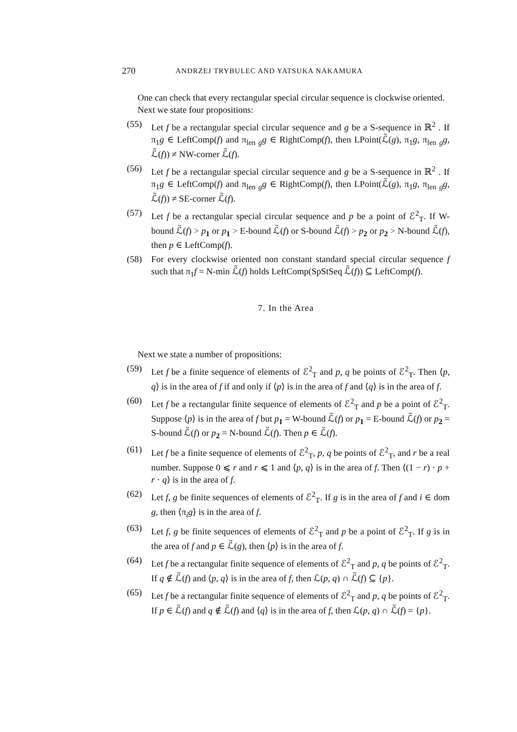270 ANDRZEJ TRYBULEC AND YATSUKA NAKAMURA
One can check that every rectangular special circular sequence is clockwise oriented.
Next we state four propositions:
(55) Let f be a rectangular special circular sequence and g be a S-sequence in ℝ<sup>2</sup> . If π<sub>1</sub>g ∈ LeftComp(f) and π<sub>len g</sub>g ∈ RightComp(f), then LPoint(ℒ̃(g), π<sub>1</sub>g, π<sub>len g</sub>g, ℒ̃(f)) ≠ NW-corner ℒ̃(f).
(56) Let f be a rectangular special circular sequence and g be a S-sequence in ℝ<sup>2</sup> . If π<sub>1</sub>g ∈ LeftComp(f) and π<sub>len g</sub>g ∈ RightComp(f), then LPoint(ℒ̃(g), π<sub>1</sub>g, π<sub>len g</sub>g, ℒ̃(f)) ≠ SE-corner ℒ̃(f).
(57) Let f be a rectangular special circular sequence and p be a point of ℰ<sup>2</sup><sub>T</sub>. If W-bound ℒ̃(f) > p<sub>1</sub> or p<sub>1</sub> > E-bound ℒ̃(f) or S-bound ℒ̃(f) > p<sub>2</sub> or p<sub>2</sub> > N-bound ℒ̃(f), then p ∈ LeftComp(f).
(58) For every clockwise oriented non constant standard special circular sequence f such that π<sub>1</sub>f = N-min ℒ̃(f) holds LeftComp(SpStSeq ℒ̃(f)) ⊆ LeftComp(f).
7. In the Area
Next we state a number of propositions:
(59) Let f be a finite sequence of elements of ℰ<sup>2</sup><sub>T</sub> and p, q be points of ℰ<sup>2</sup><sub>T</sub>. Then ⟨p, q⟩ is in the area of f if and only if ⟨p⟩ is in the area of f and ⟨q⟩ is in the area of f.
(60) Let f be a rectangular finite sequence of elements of ℰ<sup>2</sup><sub>T</sub> and p be a point of ℰ<sup>2</sup><sub>T</sub>. Suppose ⟨p⟩ is in the area of f but p<sub>1</sub> = W-bound ℒ̃(f) or p<sub>1</sub> = E-bound ℒ̃(f) or p<sub>2</sub> = S-bound ℒ̃(f) or p<sub>2</sub> = N-bound ℒ̃(f). Then p ∈ ℒ̃(f).
(61) Let f be a finite sequence of elements of ℰ<sup>2</sup><sub>T</sub>, p, q be points of ℰ<sup>2</sup><sub>T</sub>, and r be a real number. Suppose 0 ⩽ r and r ⩽ 1 and ⟨p, q⟩ is in the area of f. Then ⟨(1 − r) · p + r · q⟩ is in the area of f.
(62) Let f, g be finite sequences of elements of ℰ<sup>2</sup><sub>T</sub>. If g is in the area of f and i ∈ dom g, then ⟨π<sub>i</sub>g⟩ is in the area of f.
(63) Let f, g be finite sequences of elements of ℰ<sup>2</sup><sub>T</sub> and p be a point of ℰ<sup>2</sup><sub>T</sub>. If g is in the area of f and p ∈ ℒ̃(g), then ⟨p⟩ is in the area of f.
(64) Let f be a rectangular finite sequence of elements of ℰ<sup>2</sup><sub>T</sub> and p, q be points of ℰ<sup>2</sup><sub>T</sub>. If q ∉ ℒ̃(f) and ⟨p, q⟩ is in the area of f, then ℒ(p, q) ∩ ℒ̃(f) ⊆ {p}.
(65) Let f be a rectangular finite sequence of elements of ℰ<sup>2</sup><sub>T</sub> and p, q be points of ℰ<sup>2</sup><sub>T</sub>. If p ∈ ℒ̃(f) and q ∉ ℒ̃(f) and ⟨q⟩ is in the area of f, then ℒ(p, q) ∩ ℒ̃(f) = {p}.